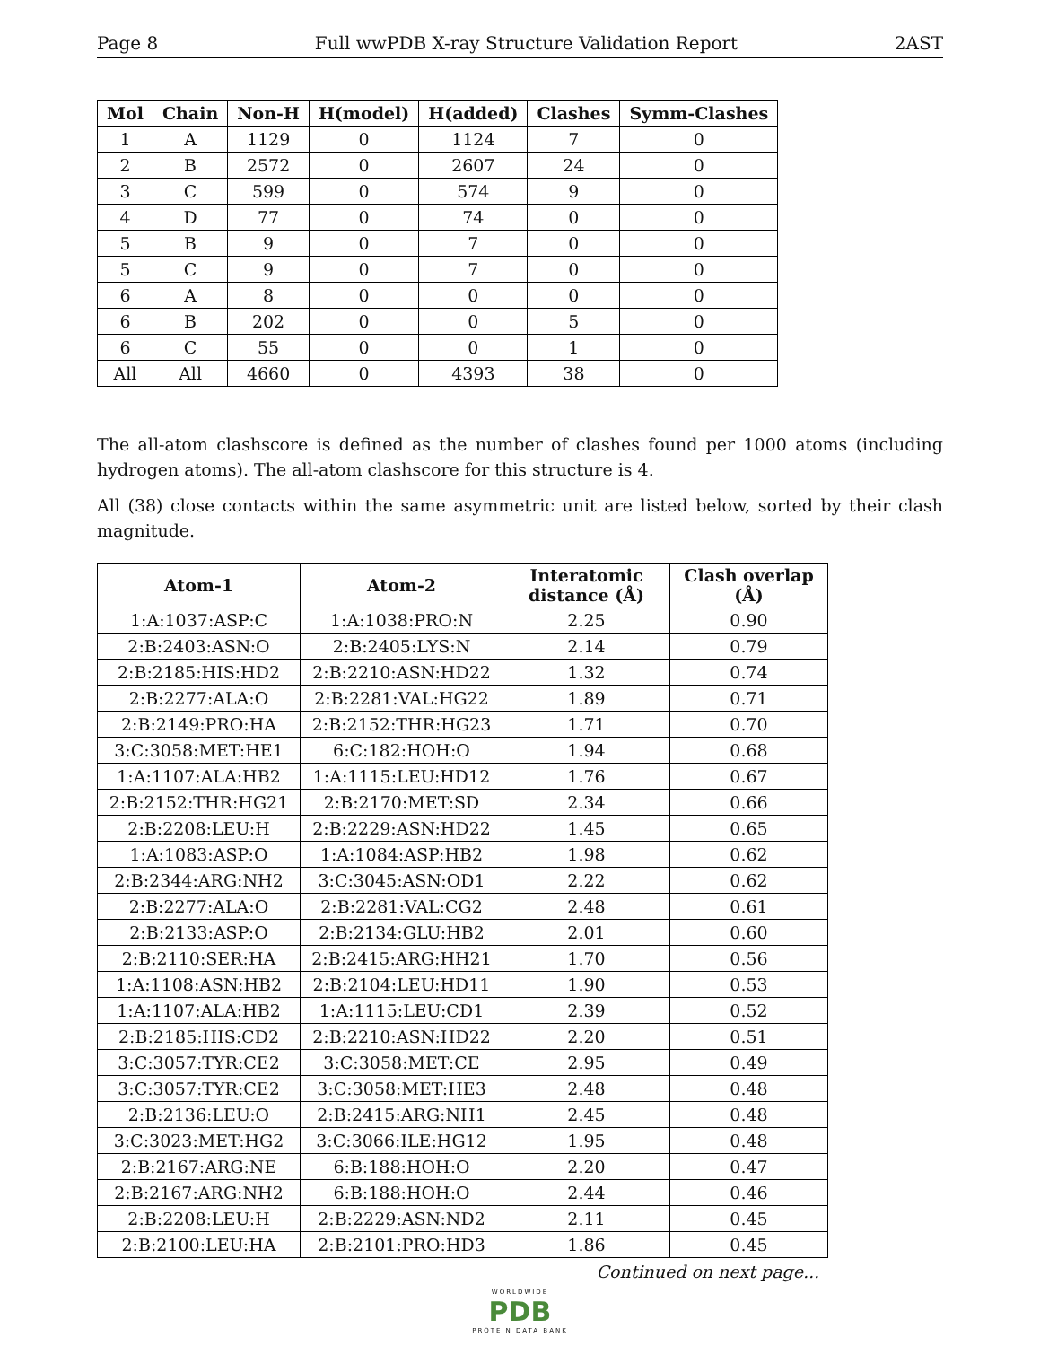Page 8 Full wwPDB X-ray Structure Validation Report 2AST
| Mol | Chain | Non-H | H(model) | H(added) | Clashes | Symm-Clashes |
| --- | --- | --- | --- | --- | --- | --- |
| 1 | A | 1129 | 0 | 1124 | 7 | 0 |
| 2 | B | 2572 | 0 | 2607 | 24 | 0 |
| 3 | C | 599 | 0 | 574 | 9 | 0 |
| 4 | D | 77 | 0 | 74 | 0 | 0 |
| 5 | B | 9 | 0 | 7 | 0 | 0 |
| 5 | C | 9 | 0 | 7 | 0 | 0 |
| 6 | A | 8 | 0 | 0 | 0 | 0 |
| 6 | B | 202 | 0 | 0 | 5 | 0 |
| 6 | C | 55 | 0 | 0 | 1 | 0 |
| All | All | 4660 | 0 | 4393 | 38 | 0 |
The all-atom clashscore is defined as the number of clashes found per 1000 atoms (including hydrogen atoms). The all-atom clashscore for this structure is 4.
All (38) close contacts within the same asymmetric unit are listed below, sorted by their clash magnitude.
| Atom-1 | Atom-2 | Interatomic distance (Å) | Clash overlap (Å) |
| --- | --- | --- | --- |
| 1:A:1037:ASP:C | 1:A:1038:PRO:N | 2.25 | 0.90 |
| 2:B:2403:ASN:O | 2:B:2405:LYS:N | 2.14 | 0.79 |
| 2:B:2185:HIS:HD2 | 2:B:2210:ASN:HD22 | 1.32 | 0.74 |
| 2:B:2277:ALA:O | 2:B:2281:VAL:HG22 | 1.89 | 0.71 |
| 2:B:2149:PRO:HA | 2:B:2152:THR:HG23 | 1.71 | 0.70 |
| 3:C:3058:MET:HE1 | 6:C:182:HOH:O | 1.94 | 0.68 |
| 1:A:1107:ALA:HB2 | 1:A:1115:LEU:HD12 | 1.76 | 0.67 |
| 2:B:2152:THR:HG21 | 2:B:2170:MET:SD | 2.34 | 0.66 |
| 2:B:2208:LEU:H | 2:B:2229:ASN:HD22 | 1.45 | 0.65 |
| 1:A:1083:ASP:O | 1:A:1084:ASP:HB2 | 1.98 | 0.62 |
| 2:B:2344:ARG:NH2 | 3:C:3045:ASN:OD1 | 2.22 | 0.62 |
| 2:B:2277:ALA:O | 2:B:2281:VAL:CG2 | 2.48 | 0.61 |
| 2:B:2133:ASP:O | 2:B:2134:GLU:HB2 | 2.01 | 0.60 |
| 2:B:2110:SER:HA | 2:B:2415:ARG:HH21 | 1.70 | 0.56 |
| 1:A:1108:ASN:HB2 | 2:B:2104:LEU:HD11 | 1.90 | 0.53 |
| 1:A:1107:ALA:HB2 | 1:A:1115:LEU:CD1 | 2.39 | 0.52 |
| 2:B:2185:HIS:CD2 | 2:B:2210:ASN:HD22 | 2.20 | 0.51 |
| 3:C:3057:TYR:CE2 | 3:C:3058:MET:CE | 2.95 | 0.49 |
| 3:C:3057:TYR:CE2 | 3:C:3058:MET:HE3 | 2.48 | 0.48 |
| 2:B:2136:LEU:O | 2:B:2415:ARG:NH1 | 2.45 | 0.48 |
| 3:C:3023:MET:HG2 | 3:C:3066:ILE:HG12 | 1.95 | 0.48 |
| 2:B:2167:ARG:NE | 6:B:188:HOH:O | 2.20 | 0.47 |
| 2:B:2167:ARG:NH2 | 6:B:188:HOH:O | 2.44 | 0.46 |
| 2:B:2208:LEU:H | 2:B:2229:ASN:ND2 | 2.11 | 0.45 |
| 2:B:2100:LEU:HA | 2:B:2101:PRO:HD3 | 1.86 | 0.45 |
Continued on next page...
WORLDWIDE
PDB
PROTEIN DATA BANK